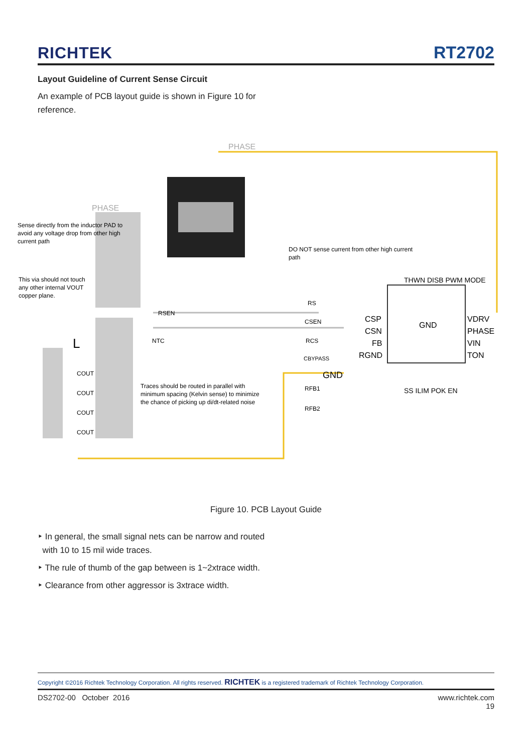RICHTEK RT2702
Layout Guideline of Current Sense Circuit
An example of PCB layout guide is shown in Figure 10 for
reference.
PHASE
PHASE
Sense directly from the inductor PAD to
avoid any voltage drop from other high
current path
This via should not touch
any other internal VOUT
copper plane.
DO NOT sense current from other high current
path
Traces should be routed in parallel with
minimum spacing (Kelvin sense) to minimize
the chance of picking up di/dt-related noise
RSEN
RS
CSEN
RCS
CBYPASS
GND
RFB1
RFB2
COUT
COUT
COUT
COUT
L
NTC
CSP
CSN
FB
RGND
VDRV
PHASE
VIN
TON
GND
THWN DISB PWM MODE
SS ILIM POK EN
Figure 10. PCB Layout Guide
‣ In general, the small signal nets can be narrow and routed
with 10 to 15 mil wide traces.
‣ The rule of thumb of the gap between is 1~2xtrace width.
‣ Clearance from other aggressor is 3xtrace width.
Copyright ©2016 Richtek Technology Corporation. All rights reserved. RICHTEK is a registered trademark of Richtek Technology Corporation.
DS2702-00 October 2016 www.richtek.com
19